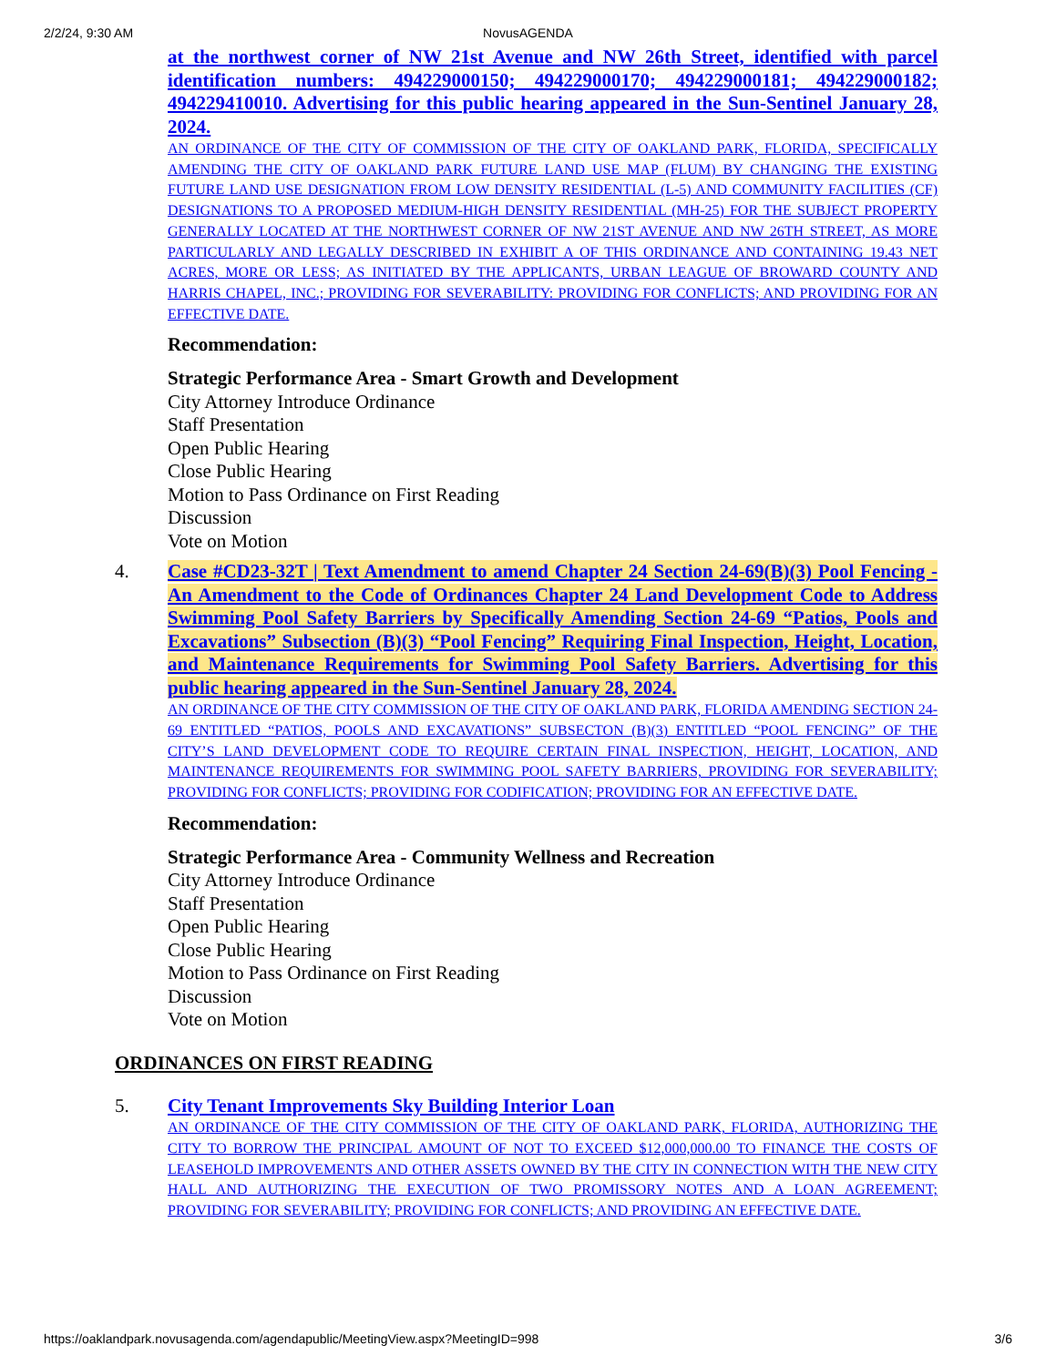2/2/24, 9:30 AM
NovusAGENDA
at the northwest corner of NW 21st Avenue and NW 26th Street, identified with parcel identification numbers: 494229000150; 494229000170; 494229000181; 494229000182; 494229410010. Advertising for this public hearing appeared in the Sun-Sentinel January 28, 2024.
AN ORDINANCE OF THE CITY OF COMMISSION OF THE CITY OF OAKLAND PARK, FLORIDA, SPECIFICALLY AMENDING THE CITY OF OAKLAND PARK FUTURE LAND USE MAP (FLUM) BY CHANGING THE EXISTING FUTURE LAND USE DESIGNATION FROM LOW DENSITY RESIDENTIAL (L-5) AND COMMUNITY FACILITIES (CF) DESIGNATIONS TO A PROPOSED MEDIUM-HIGH DENSITY RESIDENTIAL (MH-25) FOR THE SUBJECT PROPERTY GENERALLY LOCATED AT THE NORTHWEST CORNER OF NW 21ST AVENUE AND NW 26TH STREET, AS MORE PARTICULARLY AND LEGALLY DESCRIBED IN EXHIBIT A OF THIS ORDINANCE AND CONTAINING 19.43 NET ACRES, MORE OR LESS; AS INITIATED BY THE APPLICANTS, URBAN LEAGUE OF BROWARD COUNTY AND HARRIS CHAPEL, INC.; PROVIDING FOR SEVERABILITY: PROVIDING FOR CONFLICTS; AND PROVIDING FOR AN EFFECTIVE DATE.
Recommendation:
Strategic Performance Area - Smart Growth and Development
City Attorney Introduce Ordinance
Staff Presentation
Open Public Hearing
Close Public Hearing
Motion to Pass Ordinance on First Reading
Discussion
Vote on Motion
4. Case #CD23-32T | Text Amendment to amend Chapter 24 Section 24-69(B)(3) Pool Fencing - An Amendment to the Code of Ordinances Chapter 24 Land Development Code to Address Swimming Pool Safety Barriers by Specifically Amending Section 24-69 “Patios, Pools and Excavations” Subsection (B)(3) “Pool Fencing” Requiring Final Inspection, Height, Location, and Maintenance Requirements for Swimming Pool Safety Barriers. Advertising for this public hearing appeared in the Sun-Sentinel January 28, 2024.
AN ORDINANCE OF THE CITY COMMISSION OF THE CITY OF OAKLAND PARK, FLORIDA AMENDING SECTION 24-69 ENTITLED “PATIOS, POOLS AND EXCAVATIONS” SUBSECTON (B)(3) ENTITLED “POOL FENCING” OF THE CITY’S LAND DEVELOPMENT CODE TO REQUIRE CERTAIN FINAL INSPECTION, HEIGHT, LOCATION, AND MAINTENANCE REQUIREMENTS FOR SWIMMING POOL SAFETY BARRIERS, PROVIDING FOR SEVERABILITY; PROVIDING FOR CONFLICTS; PROVIDING FOR CODIFICATION; PROVIDING FOR AN EFFECTIVE DATE.
Recommendation:
Strategic Performance Area - Community Wellness and Recreation
City Attorney Introduce Ordinance
Staff Presentation
Open Public Hearing
Close Public Hearing
Motion to Pass Ordinance on First Reading
Discussion
Vote on Motion
ORDINANCES ON FIRST READING
5. City Tenant Improvements Sky Building Interior Loan
AN ORDINANCE OF THE CITY COMMISSION OF THE CITY OF OAKLAND PARK, FLORIDA, AUTHORIZING THE CITY TO BORROW THE PRINCIPAL AMOUNT OF NOT TO EXCEED $12,000,000.00 TO FINANCE THE COSTS OF LEASEHOLD IMPROVEMENTS AND OTHER ASSETS OWNED BY THE CITY IN CONNECTION WITH THE NEW CITY HALL AND AUTHORIZING THE EXECUTION OF TWO PROMISSORY NOTES AND A LOAN AGREEMENT; PROVIDING FOR SEVERABILITY; PROVIDING FOR CONFLICTS; AND PROVIDING AN EFFECTIVE DATE.
https://oaklandpark.novusagenda.com/agendapublic/MeetingView.aspx?MeetingID=998 3/6